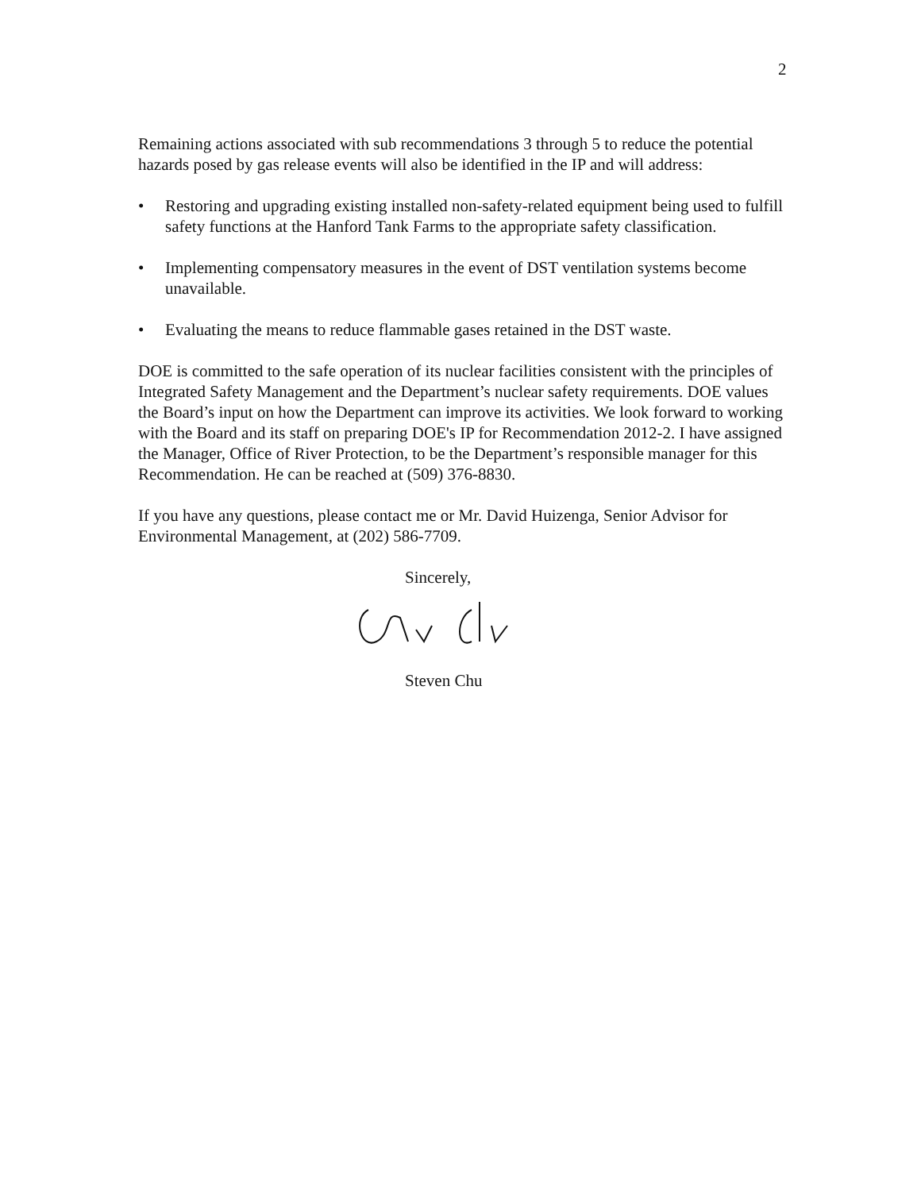2
Remaining actions associated with sub recommendations 3 through 5 to reduce the potential hazards posed by gas release events will also be identified in the IP and will address:
• Restoring and upgrading existing installed non-safety-related equipment being used to fulfill safety functions at the Hanford Tank Farms to the appropriate safety classification.
• Implementing compensatory measures in the event of DST ventilation systems become unavailable.
• Evaluating the means to reduce flammable gases retained in the DST waste.
DOE is committed to the safe operation of its nuclear facilities consistent with the principles of Integrated Safety Management and the Department’s nuclear safety requirements. DOE values the Board’s input on how the Department can improve its activities. We look forward to working with the Board and its staff on preparing DOE's IP for Recommendation 2012-2. I have assigned the Manager, Office of River Protection, to be the Department’s responsible manager for this Recommendation. He can be reached at (509) 376-8830.
If you have any questions, please contact me or Mr. David Huizenga, Senior Advisor for Environmental Management, at (202) 586-7709.
Sincerely,
Steven Chu